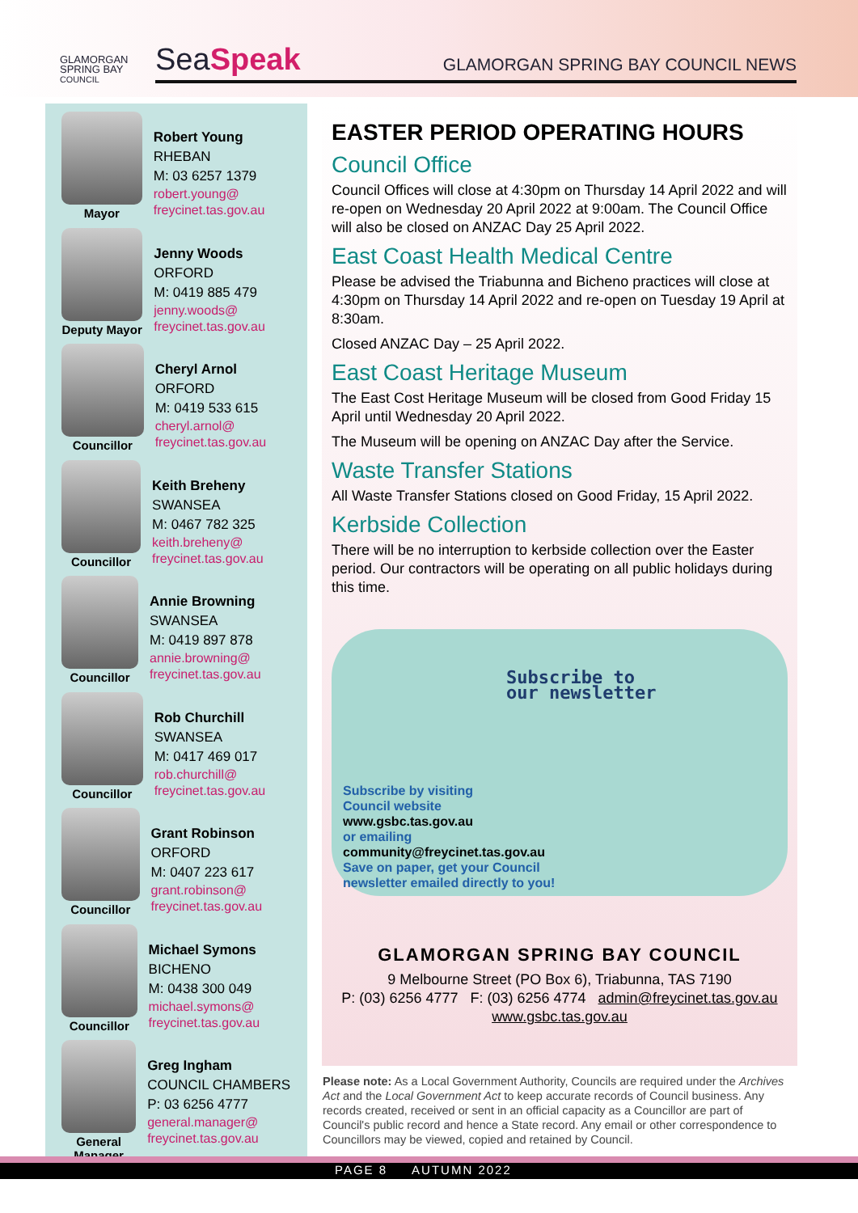GLAMORGAN
SPRING BAY
COUNCIL
SeaSpeak
GLAMORGAN SPRING BAY COUNCIL NEWS
Mayor
Robert Young
RHEBAN
M: 03 6257 1379
robert.young@ freycinet.tas.gov.au
Deputy Mayor
Jenny Woods
ORFORD
M: 0419 885 479
jenny.woods@ freycinet.tas.gov.au
Councillor
Cheryl Arnol
ORFORD
M: 0419 533 615
cheryl.arnol@ freycinet.tas.gov.au
Councillor
Keith Breheny
SWANSEA
M: 0467 782 325
keith.breheny@ freycinet.tas.gov.au
Councillor
Annie Browning
SWANSEA
M: 0419 897 878
annie.browning@ freycinet.tas.gov.au
Councillor
Rob Churchill
SWANSEA
M: 0417 469 017
rob.churchill@ freycinet.tas.gov.au
Councillor
Grant Robinson
ORFORD
M: 0407 223 617
grant.robinson@ freycinet.tas.gov.au
Councillor
Michael Symons
BICHENO
M: 0438 300 049
michael.symons@ freycinet.tas.gov.au
General Manager
Greg Ingham
COUNCIL CHAMBERS
P: 03 6256 4777
general.manager@ freycinet.tas.gov.au
EASTER PERIOD OPERATING HOURS
Council Office
Council Offices will close at 4:30pm on Thursday 14 April 2022 and will re-open on Wednesday 20 April 2022 at 9:00am. The Council Office will also be closed on ANZAC Day 25 April 2022.
East Coast Health Medical Centre
Please be advised the Triabunna and Bicheno practices will close at 4:30pm on Thursday 14 April 2022 and re-open on Tuesday 19 April at 8:30am.
Closed ANZAC Day – 25 April 2022.
East Coast Heritage Museum
The East Cost Heritage Museum will be closed from Good Friday 15 April until Wednesday 20 April 2022.
The Museum will be opening on ANZAC Day after the Service.
Waste Transfer Stations
All Waste Transfer Stations closed on Good Friday, 15 April 2022.
Kerbside Collection
There will be no interruption to kerbside collection over the Easter period. Our contractors will be operating on all public holidays during this time.
Subscribe to
our newsletter
Subscribe by visiting
Council website
www.gsbc.tas.gov.au
or emailing
community@freycinet.tas.gov.au
Save on paper, get your Council
newsletter emailed directly to you!
GLAMORGAN SPRING BAY COUNCIL
9 Melbourne Street (PO Box 6), Triabunna, TAS 7190
P: (03) 6256 4777 F: (03) 6256 4774 admin@freycinet.tas.gov.au
www.gsbc.tas.gov.au
Please note: As a Local Government Authority, Councils are required under the Archives Act and the Local Government Act to keep accurate records of Council business. Any records created, received or sent in an official capacity as a Councillor are part of Council's public record and hence a State record. Any email or other correspondence to Councillors may be viewed, copied and retained by Council.
PAGE 8 AUTUMN 2022